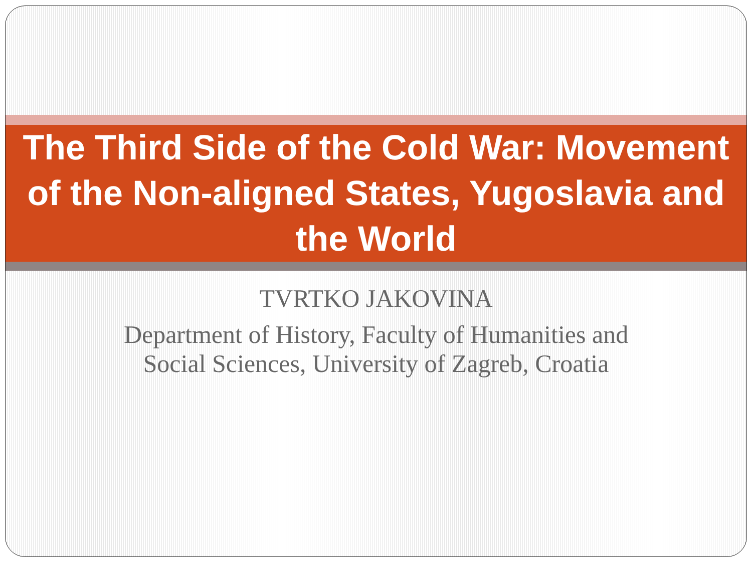The Third Side of the Cold War: Movement of the Non-aligned States, Yugoslavia and the World
TVRTKO JAKOVINA
Department of History, Faculty of Humanities and Social Sciences, University of Zagreb, Croatia